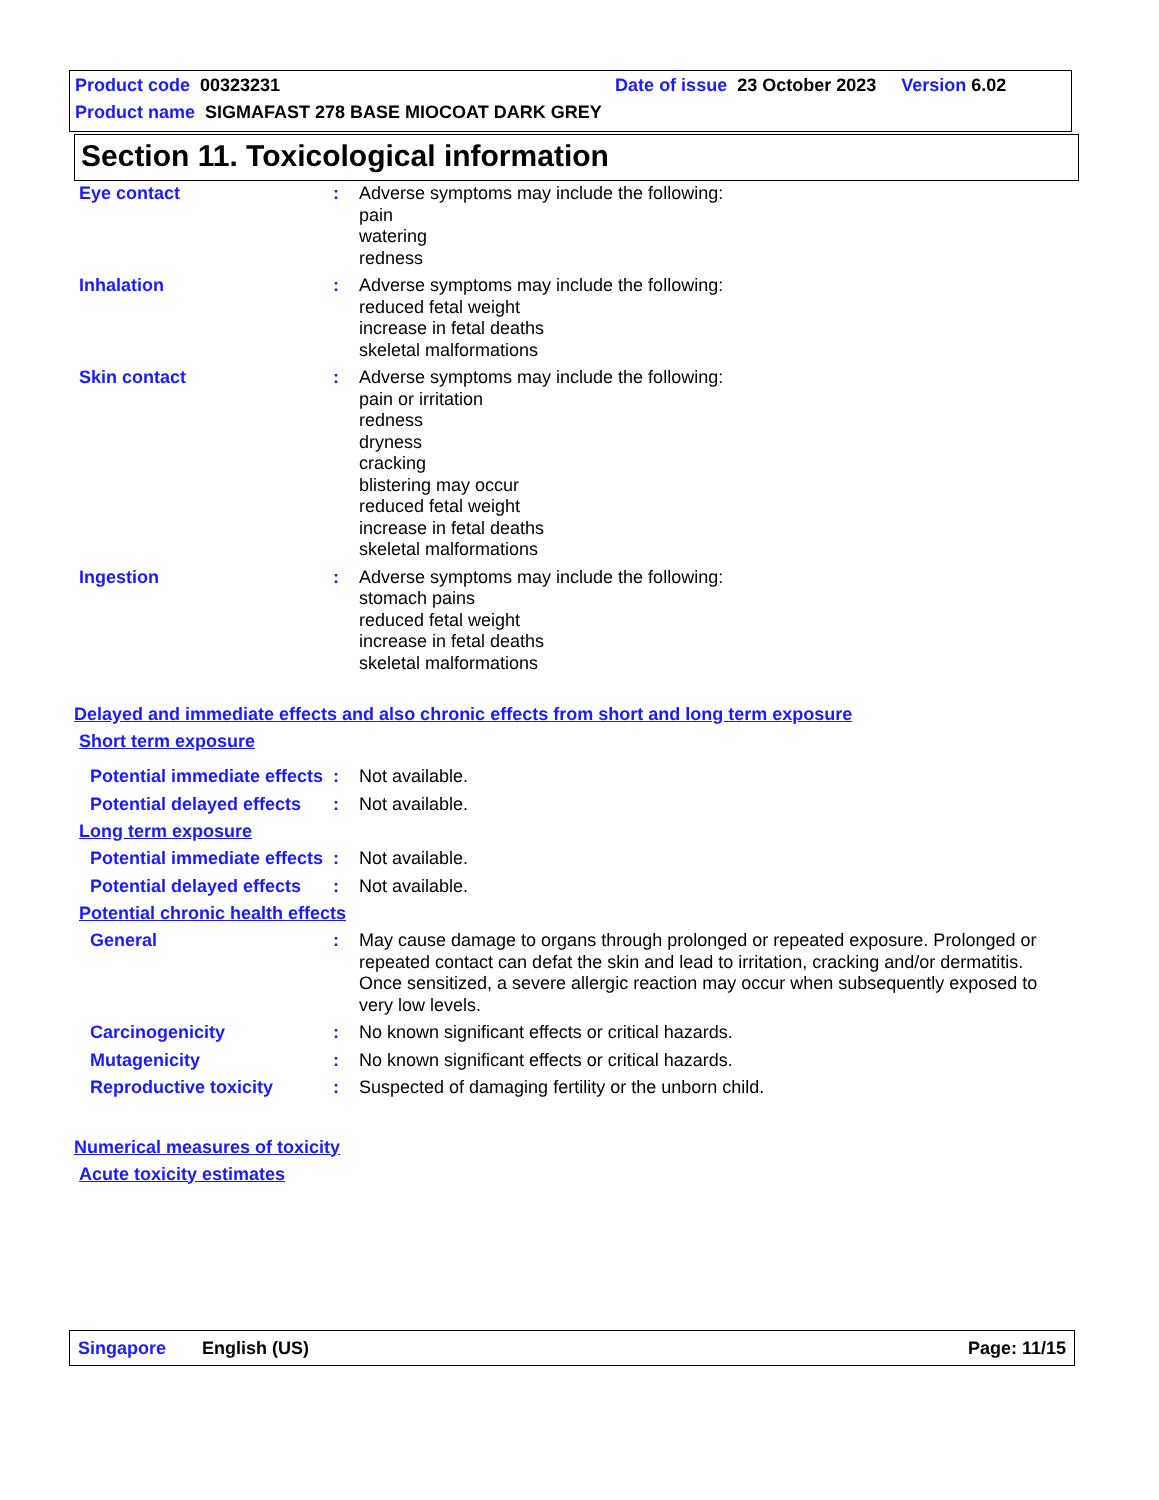Product code 00323231 Date of issue 23 October 2023 Version 6.02
Product name SIGMAFAST 278 BASE MIOCOAT DARK GREY
Section 11. Toxicological information
Eye contact : Adverse symptoms may include the following:
pain
watering
redness
Inhalation : Adverse symptoms may include the following:
reduced fetal weight
increase in fetal deaths
skeletal malformations
Skin contact : Adverse symptoms may include the following:
pain or irritation
redness
dryness
cracking
blistering may occur
reduced fetal weight
increase in fetal deaths
skeletal malformations
Ingestion : Adverse symptoms may include the following:
stomach pains
reduced fetal weight
increase in fetal deaths
skeletal malformations
Delayed and immediate effects and also chronic effects from short and long term exposure
Short term exposure
Potential immediate effects
: Not available.
Potential delayed effects
: Not available.
Long term exposure
Potential immediate effects
: Not available.
Potential delayed effects
: Not available.
Potential chronic health effects
General : May cause damage to organs through prolonged or repeated exposure. Prolonged or repeated contact can defat the skin and lead to irritation, cracking and/or dermatitis. Once sensitized, a severe allergic reaction may occur when subsequently exposed to very low levels.
Carcinogenicity : No known significant effects or critical hazards.
Mutagenicity : No known significant effects or critical hazards.
Reproductive toxicity : Suspected of damaging fertility or the unborn child.
Numerical measures of toxicity
Acute toxicity estimates
Singapore English (US) Page: 11/15